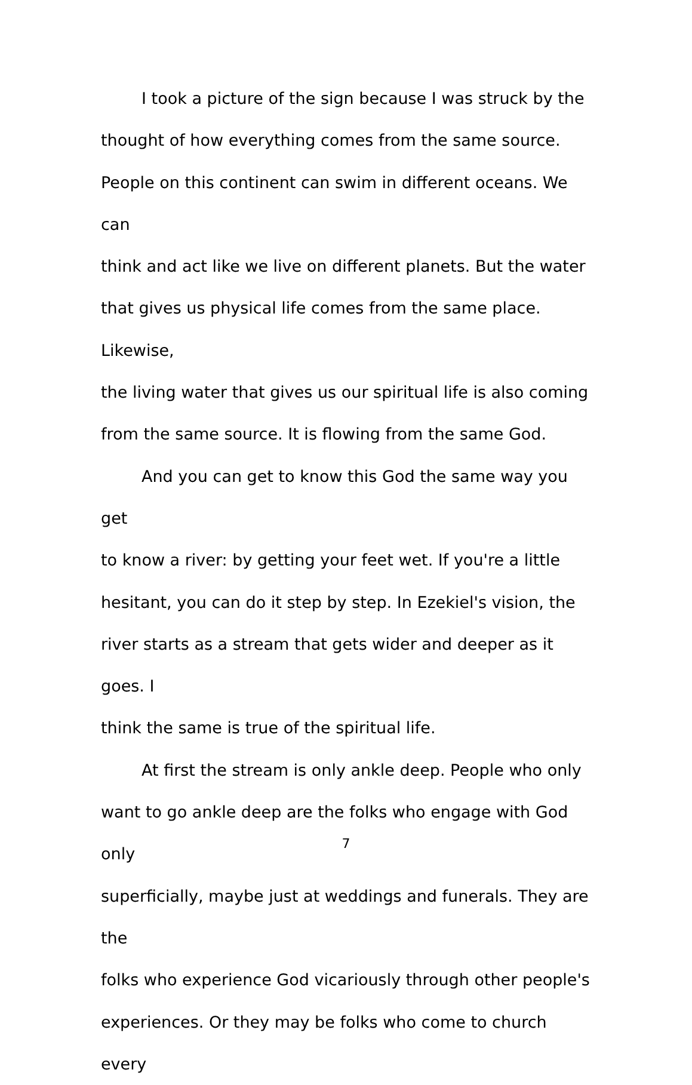I took a picture of the sign because I was struck by the
thought of how everything comes from the same source.
People on this continent can swim in different oceans. We can
think and act like we live on different planets. But the water
that gives us physical life comes from the same place. Likewise,
the living water that gives us our spiritual life is also coming
from the same source. It is flowing from the same God.
And you can get to know this God the same way you get
to know a river: by getting your feet wet. If you're a little
hesitant, you can do it step by step. In Ezekiel's vision, the
river starts as a stream that gets wider and deeper as it goes. I
think the same is true of the spiritual life.
At first the stream is only ankle deep. People who only
want to go ankle deep are the folks who engage with God only
superficially, maybe just at weddings and funerals. They are the
folks who experience God vicariously through other people's
experiences. Or they may be folks who come to church every
7